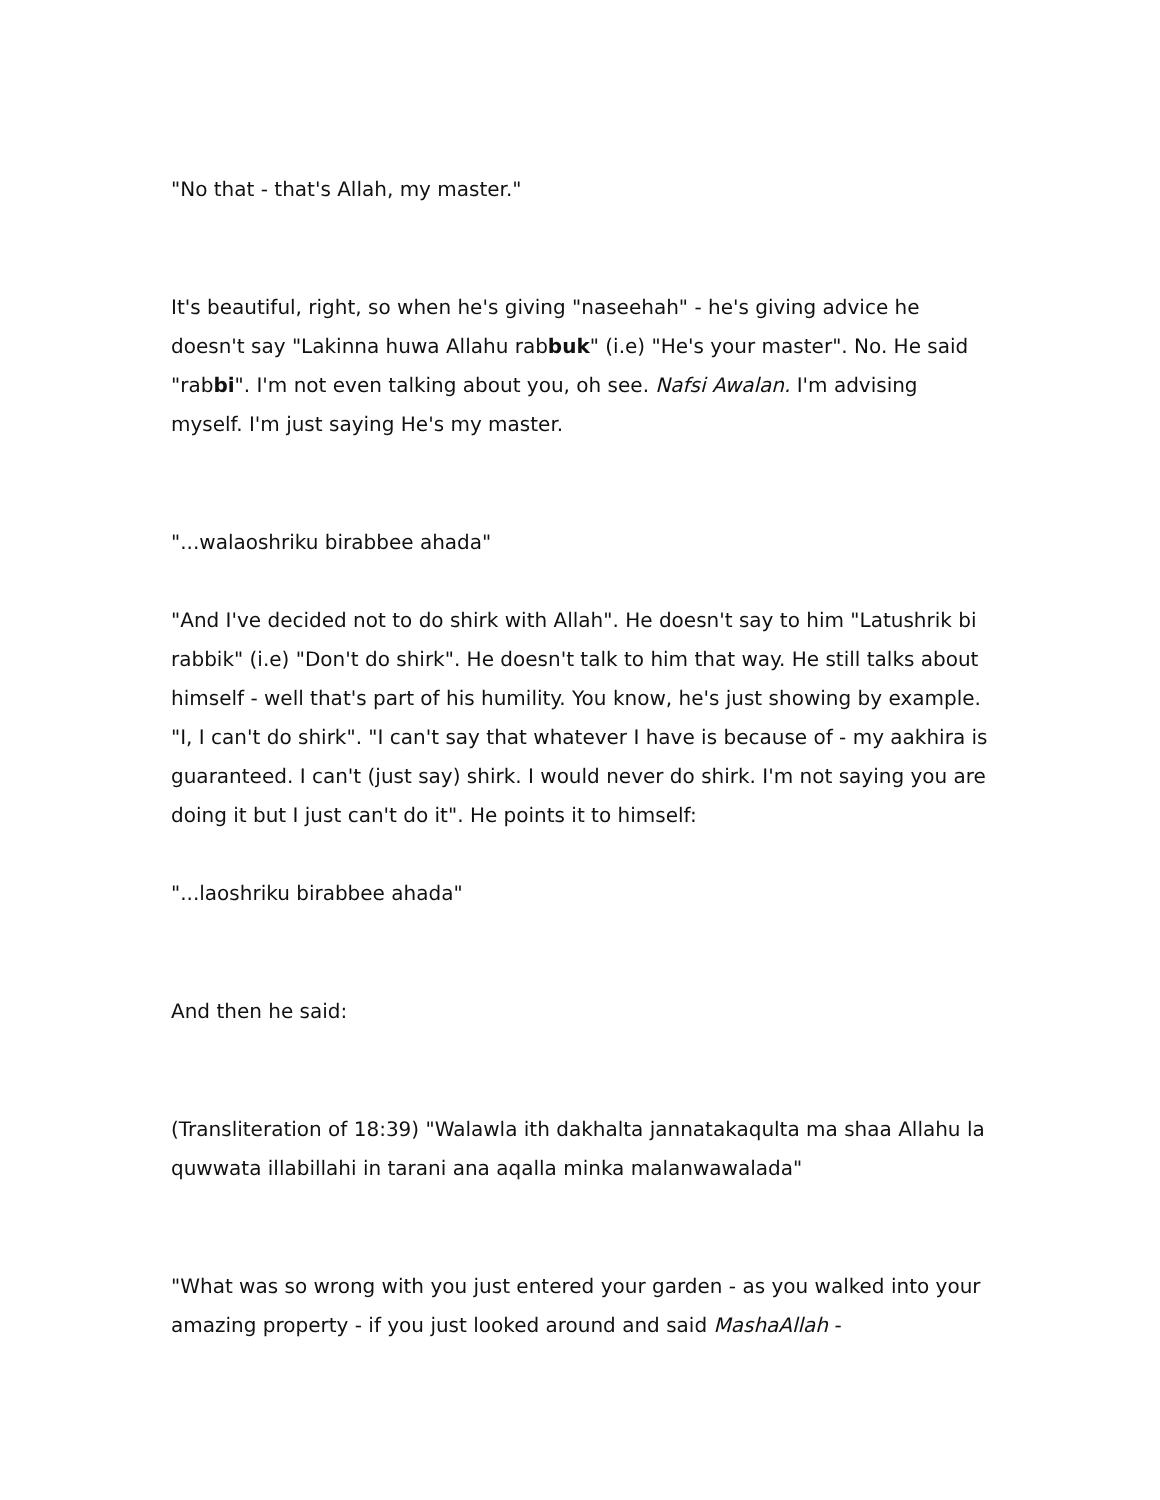"No that - that's Allah, my master."
It's beautiful, right, so when he's giving "naseehah" - he's giving advice he doesn't say "Lakinna huwa Allahu rabbuk" (i.e) "He's your master". No. He said "rabbi". I'm not even talking about you, oh see. Nafsi Awalan. I'm advising myself. I'm just saying He's my master.
"...walaoshriku birabbee ahada"
"And I've decided not to do shirk with Allah". He doesn't say to him "Latushrik bi rabbik" (i.e) "Don't do shirk". He doesn't talk to him that way. He still talks about himself - well that's part of his humility. You know, he's just showing by example. "I, I can't do shirk". "I can't say that whatever I have is because of - my aakhira is guaranteed. I can't (just say) shirk. I would never do shirk. I'm not saying you are doing it but I just can't do it". He points it to himself:
"...laoshriku birabbee ahada"
And then he said:
(Transliteration of 18:39) "Walawla ith dakhalta jannatakaqulta ma shaa Allahu la quwwata illabillahi in tarani ana aqalla minka malanwawalada"
"What was so wrong with you just entered your garden - as you walked into your amazing property - if you just looked around and said MashaAllah -